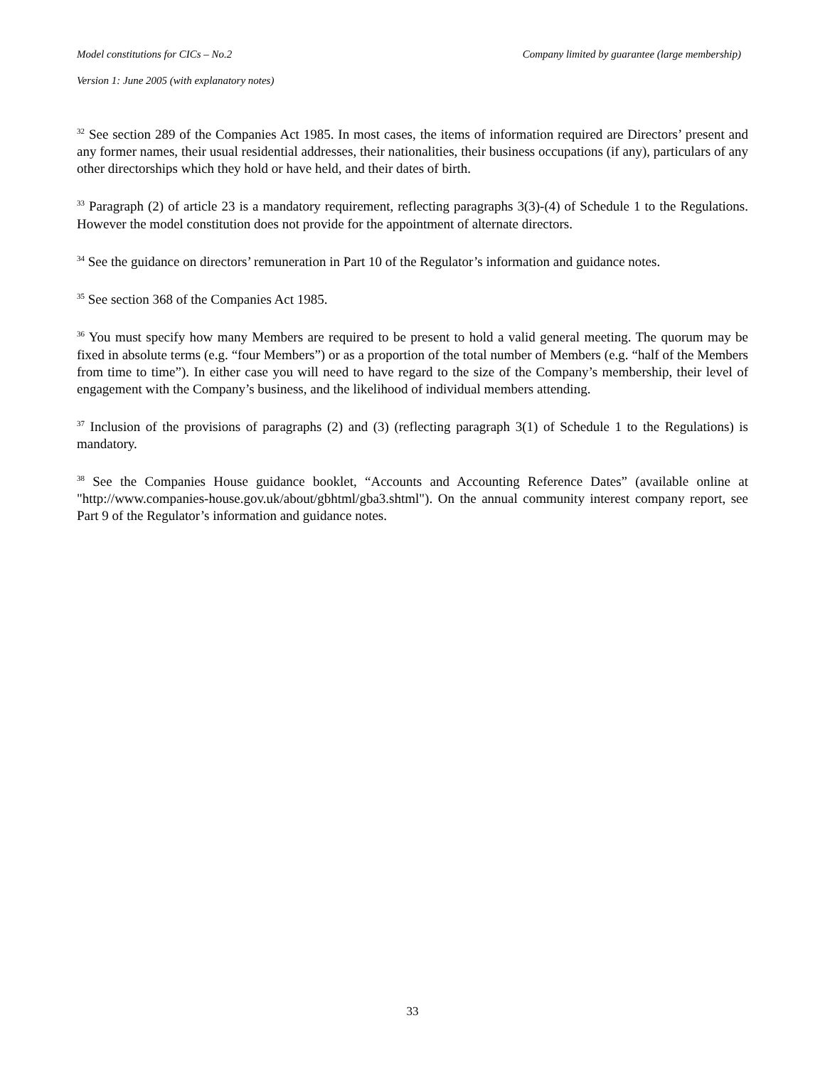Model constitutions for CICs – No.2 Company limited by guarantee (large membership)
Version 1: June 2005 (with explanatory notes)
<sup>32</sup> See section 289 of the Companies Act 1985. In most cases, the items of information required are Directors’ present and any former names, their usual residential addresses, their nationalities, their business occupations (if any), particulars of any other directorships which they hold or have held, and their dates of birth.
<sup>33</sup> Paragraph (2) of article 23 is a mandatory requirement, reflecting paragraphs 3(3)-(4) of Schedule 1 to the Regulations. However the model constitution does not provide for the appointment of alternate directors.
<sup>34</sup> See the guidance on directors’ remuneration in Part 10 of the Regulator’s information and guidance notes.
<sup>35</sup> See section 368 of the Companies Act 1985.
<sup>36</sup> You must specify how many Members are required to be present to hold a valid general meeting. The quorum may be fixed in absolute terms (e.g. “four Members”) or as a proportion of the total number of Members (e.g. “half of the Members from time to time”). In either case you will need to have regard to the size of the Company’s membership, their level of engagement with the Company’s business, and the likelihood of individual members attending.
<sup>37</sup> Inclusion of the provisions of paragraphs (2) and (3) (reflecting paragraph 3(1) of Schedule 1 to the Regulations) is mandatory.
<sup>38</sup> See the Companies House guidance booklet, “Accounts and Accounting Reference Dates” (available online at "http://www.companies-house.gov.uk/about/gbhtml/gba3.shtml"). On the annual community interest company report, see Part 9 of the Regulator’s information and guidance notes.
33